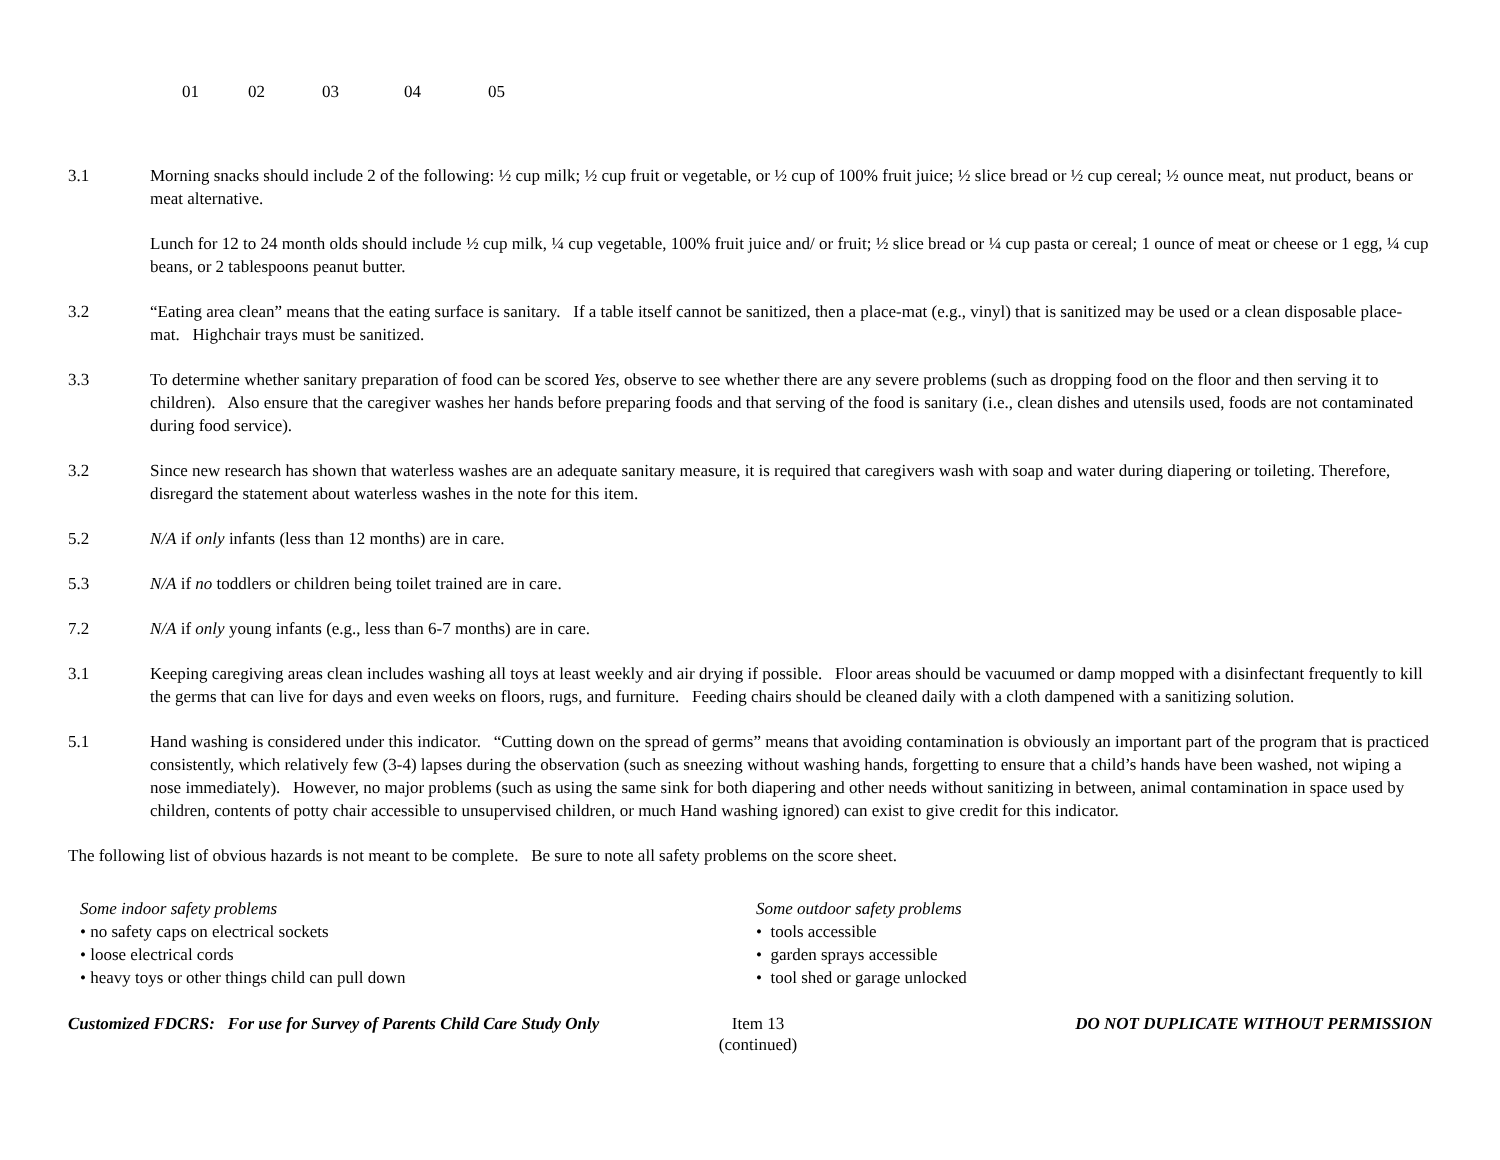01 02 03 04 05
3.1 Morning snacks should include 2 of the following: ½ cup milk; ½ cup fruit or vegetable, or ½ cup of 100% fruit juice; ½ slice bread or ½ cup cereal; ½ ounce meat, nut product, beans or meat alternative.
Lunch for 12 to 24 month olds should include ½ cup milk, ¼ cup vegetable, 100% fruit juice and/ or fruit; ½ slice bread or ¼ cup pasta or cereal; 1 ounce of meat or cheese or 1 egg, ¼ cup beans, or 2 tablespoons peanut butter.
3.2 “Eating area clean” means that the eating surface is sanitary. If a table itself cannot be sanitized, then a place-mat (e.g., vinyl) that is sanitized may be used or a clean disposable place-mat. Highchair trays must be sanitized.
3.3 To determine whether sanitary preparation of food can be scored Yes, observe to see whether there are any severe problems (such as dropping food on the floor and then serving it to children). Also ensure that the caregiver washes her hands before preparing foods and that serving of the food is sanitary (i.e., clean dishes and utensils used, foods are not contaminated during food service).
3.2 Since new research has shown that waterless washes are an adequate sanitary measure, it is required that caregivers wash with soap and water during diapering or toileting. Therefore, disregard the statement about waterless washes in the note for this item.
5.2 N/A if only infants (less than 12 months) are in care.
5.3 N/A if no toddlers or children being toilet trained are in care.
7.2 N/A if only young infants (e.g., less than 6-7 months) are in care.
3.1 Keeping caregiving areas clean includes washing all toys at least weekly and air drying if possible. Floor areas should be vacuumed or damp mopped with a disinfectant frequently to kill the germs that can live for days and even weeks on floors, rugs, and furniture. Feeding chairs should be cleaned daily with a cloth dampened with a sanitizing solution.
5.1 Hand washing is considered under this indicator. “Cutting down on the spread of germs” means that avoiding contamination is obviously an important part of the program that is practiced consistently, which relatively few (3-4) lapses during the observation (such as sneezing without washing hands, forgetting to ensure that a child’s hands have been washed, not wiping a nose immediately). However, no major problems (such as using the same sink for both diapering and other needs without sanitizing in between, animal contamination in space used by children, contents of potty chair accessible to unsupervised children, or much Hand washing ignored) can exist to give credit for this indicator.
The following list of obvious hazards is not meant to be complete. Be sure to note all safety problems on the score sheet.
Some indoor safety problems
• no safety caps on electrical sockets
• loose electrical cords
• heavy toys or other things child can pull down
Some outdoor safety problems
• tools accessible
• garden sprays accessible
• tool shed or garage unlocked
Customized FDCRS: For use for Survey of Parents Child Care Study Only
Item 13
(continued)
DO NOT DUPLICATE WITHOUT PERMISSION